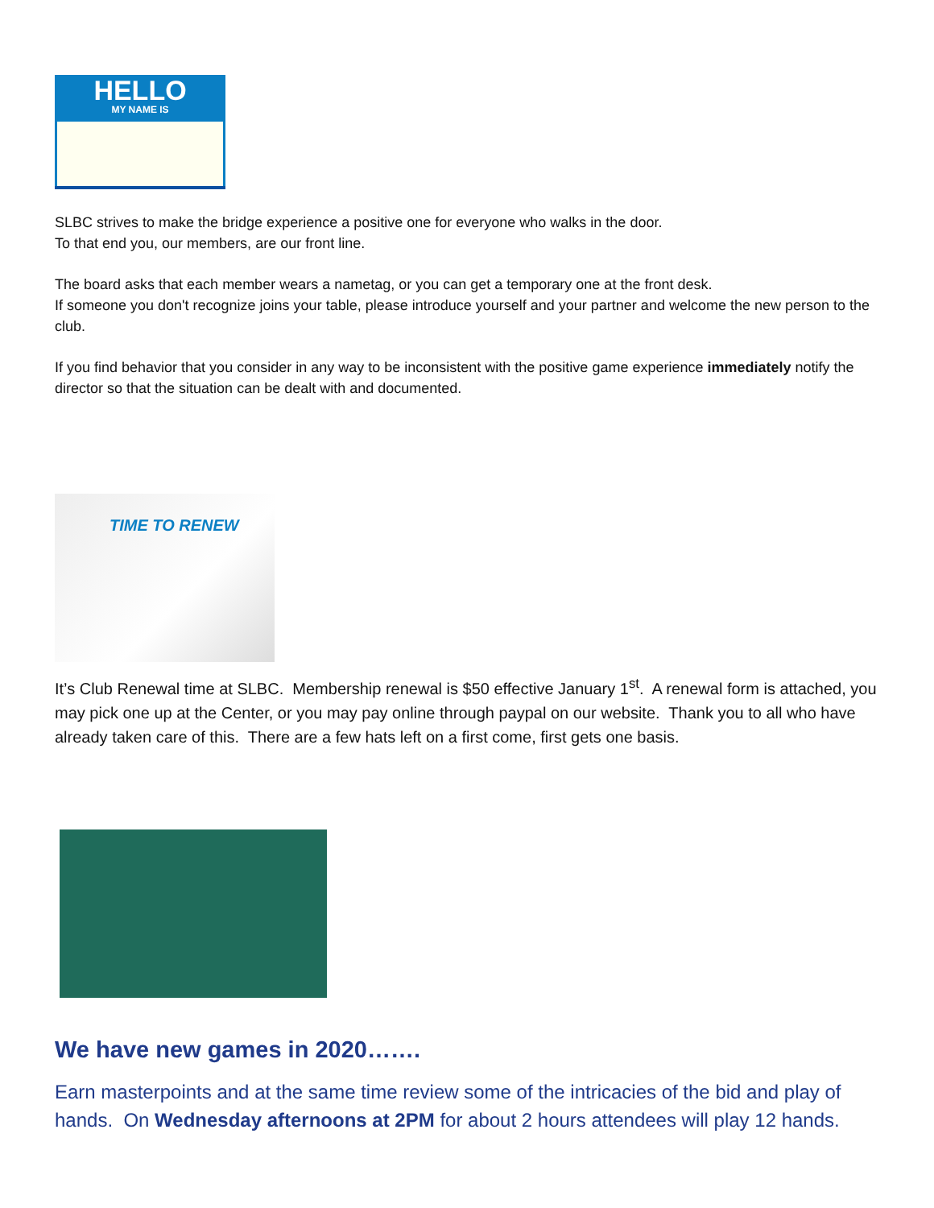HELLO
MY NAME IS
SLBC strives to make the bridge experience a positive one for everyone who walks in the door.
To that end you, our members, are our front line.
The board asks that each member wears a nametag, or you can get a temporary one at the front desk.
If someone you don't recognize joins your table, please introduce yourself and your partner and welcome the new person to the club.
If you find behavior that you consider in any way to be inconsistent with the positive game experience immediately notify the director so that the situation can be dealt with and documented.
TIME TO RENEW
It’s Club Renewal time at SLBC. Membership renewal is $50 effective January 1<sup>st</sup>. A renewal form is attached, you may pick one up at the Center, or you may pay online through paypal on our website. Thank you to all who have already taken care of this. There are a few hats left on a first come, first gets one basis.
We have new games in 2020…….
Earn masterpoints and at the same time review some of the intricacies of the bid and play of hands. On Wednesday afternoons at 2PM for about 2 hours attendees will play 12 hands.